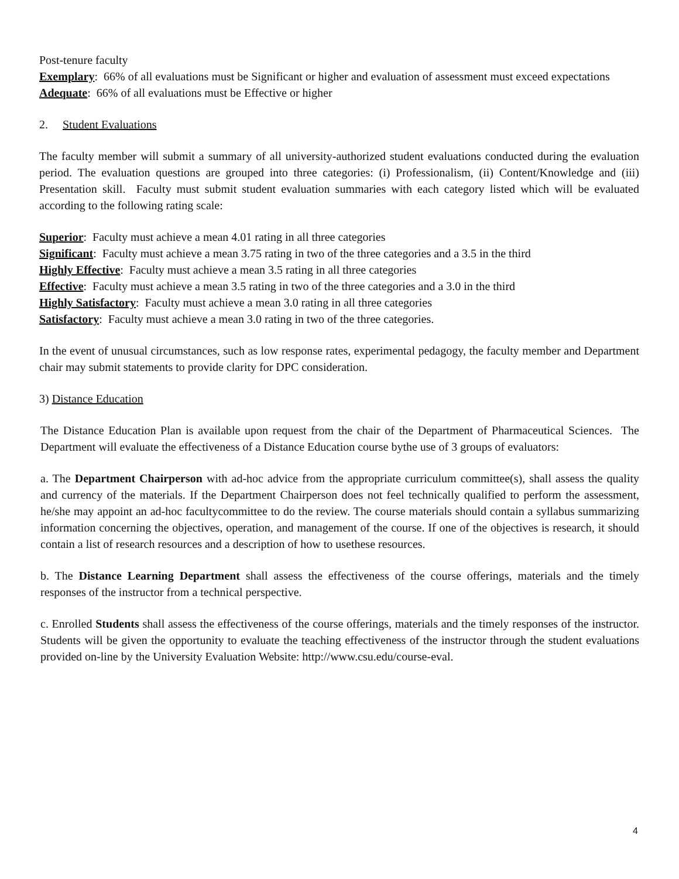Post-tenure faculty
Exemplary: 66% of all evaluations must be Significant or higher and evaluation of assessment must exceed expectations
Adequate: 66% of all evaluations must be Effective or higher
2. Student Evaluations
The faculty member will submit a summary of all university-authorized student evaluations conducted during the evaluation period. The evaluation questions are grouped into three categories: (i) Professionalism, (ii) Content/Knowledge and (iii) Presentation skill. Faculty must submit student evaluation summaries with each category listed which will be evaluated according to the following rating scale:
Superior: Faculty must achieve a mean 4.01 rating in all three categories
Significant: Faculty must achieve a mean 3.75 rating in two of the three categories and a 3.5 in the third
Highly Effective: Faculty must achieve a mean 3.5 rating in all three categories
Effective: Faculty must achieve a mean 3.5 rating in two of the three categories and a 3.0 in the third
Highly Satisfactory: Faculty must achieve a mean 3.0 rating in all three categories
Satisfactory: Faculty must achieve a mean 3.0 rating in two of the three categories.
In the event of unusual circumstances, such as low response rates, experimental pedagogy, the faculty member and Department chair may submit statements to provide clarity for DPC consideration.
3) Distance Education
The Distance Education Plan is available upon request from the chair of the Department of Pharmaceutical Sciences. The Department will evaluate the effectiveness of a Distance Education course bythe use of 3 groups of evaluators:
a. The Department Chairperson with ad-hoc advice from the appropriate curriculum committee(s), shall assess the quality and currency of the materials. If the Department Chairperson does not feel technically qualified to perform the assessment, he/she may appoint an ad-hoc facultycommittee to do the review. The course materials should contain a syllabus summarizing information concerning the objectives, operation, and management of the course. If one of the objectives is research, it should contain a list of research resources and a description of how to usethese resources.
b. The Distance Learning Department shall assess the effectiveness of the course offerings, materials and the timely responses of the instructor from a technical perspective.
c. Enrolled Students shall assess the effectiveness of the course offerings, materials and the timely responses of the instructor. Students will be given the opportunity to evaluate the teaching effectiveness of the instructor through the student evaluations provided on-line by the University Evaluation Website: http://www.csu.edu/course-eval.
4